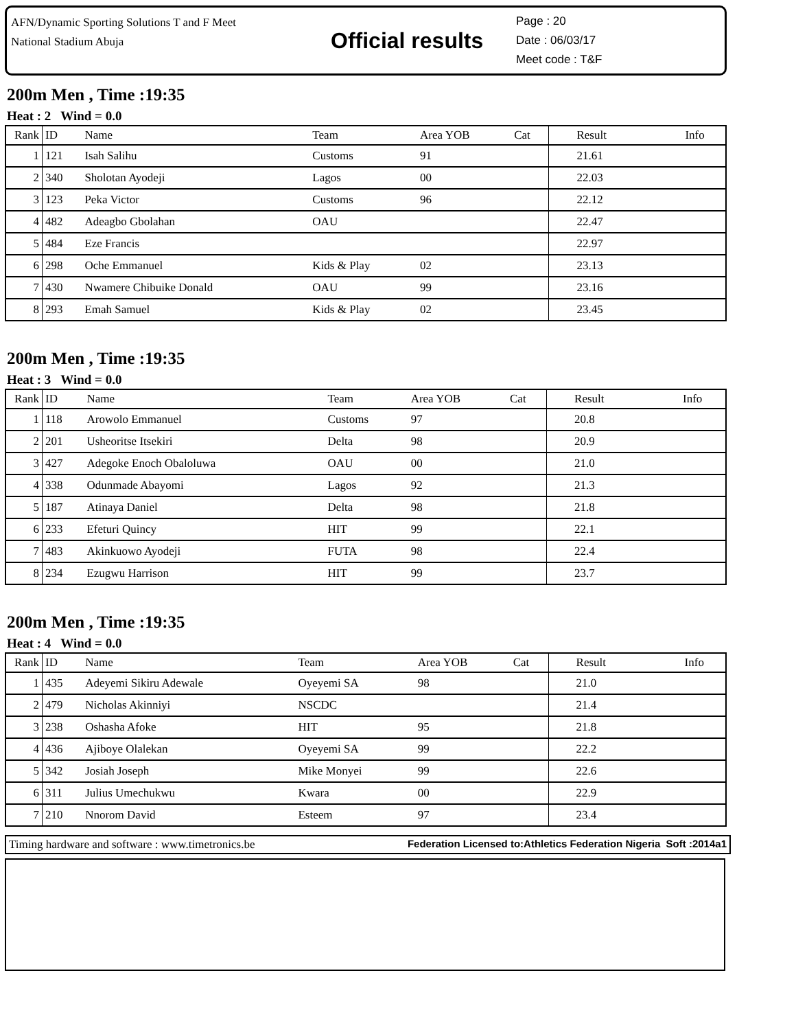AFN/Dynamic Sporting Solutions T and F Meet
National Stadium Abuja
Official results
Page : 20
Date : 06/03/17
Meet code : T&F
200m Men , Time :19:35
Heat : 2 Wind = 0.0
| Rank | ID | Name | Team | Area YOB | Cat | Result | Info |
| --- | --- | --- | --- | --- | --- | --- | --- |
| 1 | 121 | Isah Salihu | Customs | 91 | | 21.61 | |
| 2 | 340 | Sholotan Ayodeji | Lagos | 00 | | 22.03 | |
| 3 | 123 | Peka Victor | Customs | 96 | | 22.12 | |
| 4 | 482 | Adeagbo Gbolahan | OAU | | | 22.47 | |
| 5 | 484 | Eze Francis | | | | 22.97 | |
| 6 | 298 | Oche Emmanuel | Kids & Play | 02 | | 23.13 | |
| 7 | 430 | Nwamere Chibuike Donald | OAU | 99 | | 23.16 | |
| 8 | 293 | Emah Samuel | Kids & Play | 02 | | 23.45 | |
200m Men , Time :19:35
Heat : 3 Wind = 0.0
| Rank | ID | Name | Team | Area YOB | Cat | Result | Info |
| --- | --- | --- | --- | --- | --- | --- | --- |
| 1 | 118 | Arowolo Emmanuel | Customs | 97 | | 20.8 | |
| 2 | 201 | Usheoritse Itsekiri | Delta | 98 | | 20.9 | |
| 3 | 427 | Adegoke Enoch Obaloluwa | OAU | 00 | | 21.0 | |
| 4 | 338 | Odunmade Abayomi | Lagos | 92 | | 21.3 | |
| 5 | 187 | Atinaya Daniel | Delta | 98 | | 21.8 | |
| 6 | 233 | Efeturi Quincy | HIT | 99 | | 22.1 | |
| 7 | 483 | Akinkuowo Ayodeji | FUTA | 98 | | 22.4 | |
| 8 | 234 | Ezugwu Harrison | HIT | 99 | | 23.7 | |
200m Men , Time :19:35
Heat : 4 Wind = 0.0
| Rank | ID | Name | Team | Area YOB | Cat | Result | Info |
| --- | --- | --- | --- | --- | --- | --- | --- |
| 1 | 435 | Adeyemi Sikiru Adewale | Oyeyemi SA | 98 | | 21.0 | |
| 2 | 479 | Nicholas Akinniyi | NSCDC | | | 21.4 | |
| 3 | 238 | Oshasha Afoke | HIT | 95 | | 21.8 | |
| 4 | 436 | Ajiboye Olalekan | Oyeyemi SA | 99 | | 22.2 | |
| 5 | 342 | Josiah Joseph | Mike Monyei | 99 | | 22.6 | |
| 6 | 311 | Julius Umechukwu | Kwara | 00 | | 22.9 | |
| 7 | 210 | Nnorom David | Esteem | 97 | | 23.4 | |
Timing hardware and software : www.timetronics.be Federation Licensed to:Athletics Federation Nigeria Soft :2014a1